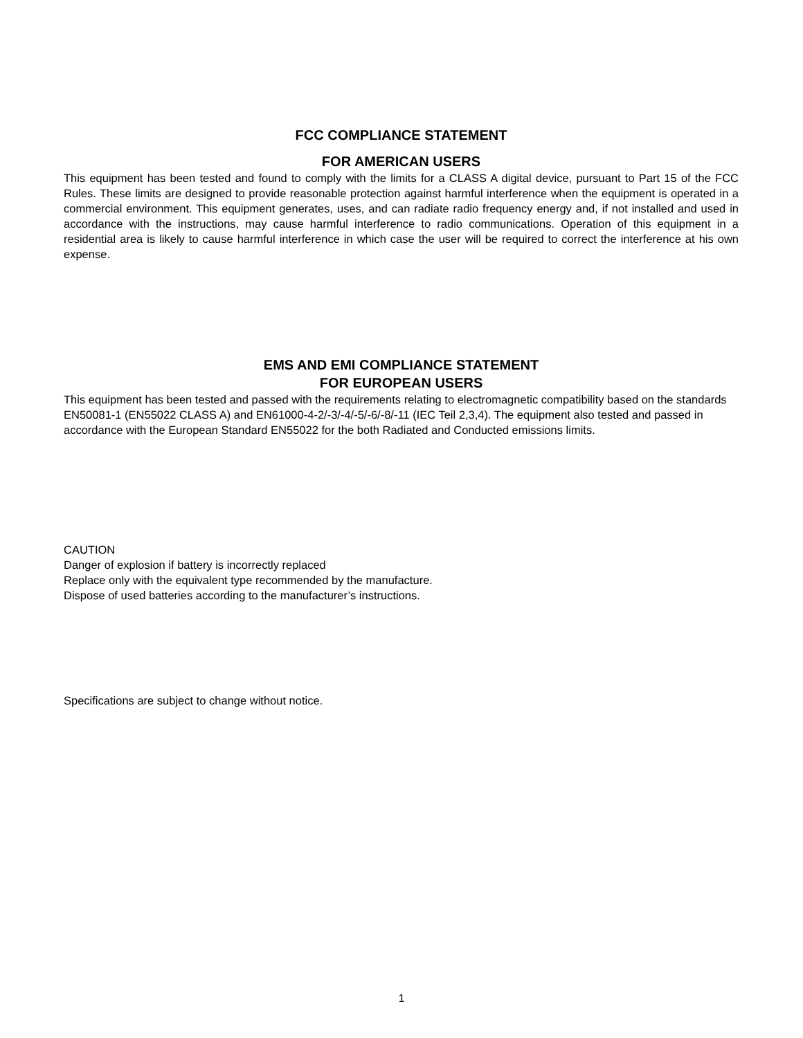FCC COMPLIANCE STATEMENT
FOR AMERICAN USERS
This equipment has been tested and found to comply with the limits for a CLASS A digital device, pursuant to Part 15 of the FCC Rules. These limits are designed to provide reasonable protection against harmful interference when the equipment is operated in a commercial environment. This equipment generates, uses, and can radiate radio frequency energy and, if not installed and used in accordance with the instructions, may cause harmful interference to radio communications. Operation of this equipment in a residential area is likely to cause harmful interference in which case the user will be required to correct the interference at his own expense.
EMS AND EMI COMPLIANCE STATEMENT
FOR EUROPEAN USERS
This equipment has been tested and passed with the requirements relating to electromagnetic compatibility based on the standards EN50081-1 (EN55022 CLASS A) and EN61000-4-2/-3/-4/-5/-6/-8/-11 (IEC Teil 2,3,4). The equipment also tested and passed in accordance with the European Standard EN55022 for the both Radiated and Conducted emissions limits.
CAUTION
Danger of explosion if battery is incorrectly replaced
Replace only with the equivalent type recommended by the manufacture.
Dispose of used batteries according to the manufacturer’s instructions.
Specifications are subject to change without notice.
1